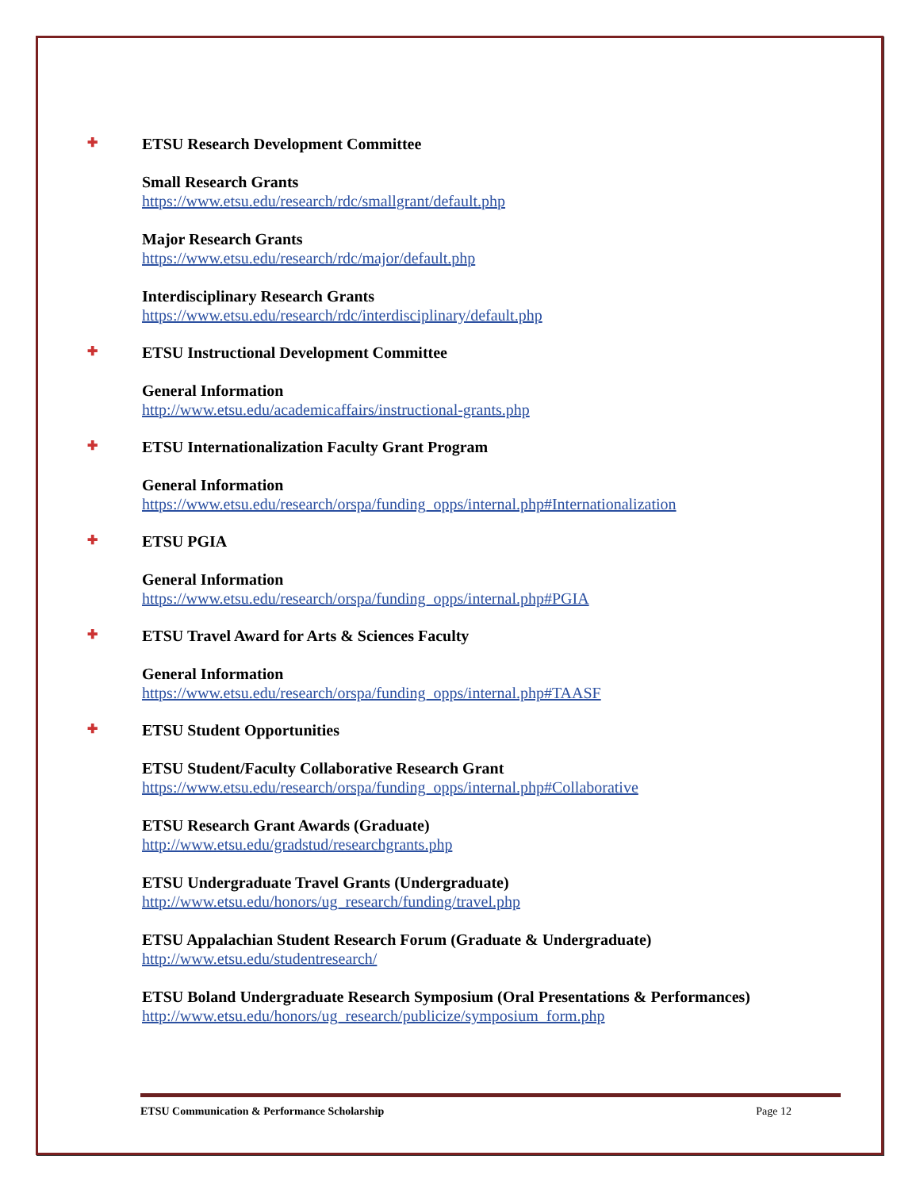✚ ETSU Research Development Committee
Small Research Grants
https://www.etsu.edu/research/rdc/smallgrant/default.php
Major Research Grants
https://www.etsu.edu/research/rdc/major/default.php
Interdisciplinary Research Grants
https://www.etsu.edu/research/rdc/interdisciplinary/default.php
✚ ETSU Instructional Development Committee
General Information
http://www.etsu.edu/academicaffairs/instructional-grants.php
✚ ETSU Internationalization Faculty Grant Program
General Information
https://www.etsu.edu/research/orspa/funding_opps/internal.php#Internationalization
✚ ETSU PGIA
General Information
https://www.etsu.edu/research/orspa/funding_opps/internal.php#PGIA
✚ ETSU Travel Award for Arts & Sciences Faculty
General Information
https://www.etsu.edu/research/orspa/funding_opps/internal.php#TAASF
✚ ETSU Student Opportunities
ETSU Student/Faculty Collaborative Research Grant
https://www.etsu.edu/research/orspa/funding_opps/internal.php#Collaborative
ETSU Research Grant Awards (Graduate)
http://www.etsu.edu/gradstud/researchgrants.php
ETSU Undergraduate Travel Grants (Undergraduate)
http://www.etsu.edu/honors/ug_research/funding/travel.php
ETSU Appalachian Student Research Forum (Graduate & Undergraduate)
http://www.etsu.edu/studentresearch/
ETSU Boland Undergraduate Research Symposium (Oral Presentations & Performances)
http://www.etsu.edu/honors/ug_research/publicize/symposium_form.php
ETSU Communication & Performance Scholarship Page 12